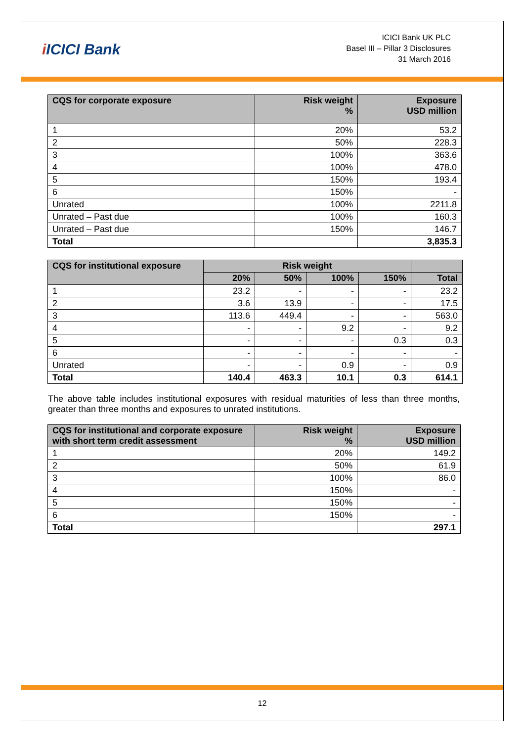i ICICI Bank
ICICI Bank UK PLC
Basel III – Pillar 3 Disclosures
31 March 2016
| CQS for corporate exposure | Risk weight % | Exposure USD million |
| --- | --- | --- |
| 1 | 20% | 53.2 |
| 2 | 50% | 228.3 |
| 3 | 100% | 363.6 |
| 4 | 100% | 478.0 |
| 5 | 150% | 193.4 |
| 6 | 150% | - |
| Unrated | 100% | 2211.8 |
| Unrated – Past due | 100% | 160.3 |
| Unrated – Past due | 150% | 146.7 |
| Total | | 3,835.3 |
| CQS for institutional exposure | Risk weight | | | | |
| --- | --- | --- | --- | --- | --- |
| | 20% | 50% | 100% | 150% | Total |
| 1 | 23.2 | - | - | - | 23.2 |
| 2 | 3.6 | 13.9 | - | - | 17.5 |
| 3 | 113.6 | 449.4 | - | - | 563.0 |
| 4 | - | - | 9.2 | - | 9.2 |
| 5 | - | - | - | 0.3 | 0.3 |
| 6 | - | - | - | - | - |
| Unrated | - | - | 0.9 | - | 0.9 |
| Total | 140.4 | 463.3 | 10.1 | 0.3 | 614.1 |
The above table includes institutional exposures with residual maturities of less than three months, greater than three months and exposures to unrated institutions.
| CQS for institutional and corporate exposure with short term credit assessment | Risk weight % | Exposure USD million |
| --- | --- | --- |
| 1 | 20% | 149.2 |
| 2 | 50% | 61.9 |
| 3 | 100% | 86.0 |
| 4 | 150% | - |
| 5 | 150% | - |
| 6 | 150% | - |
| Total | | 297.1 |
12